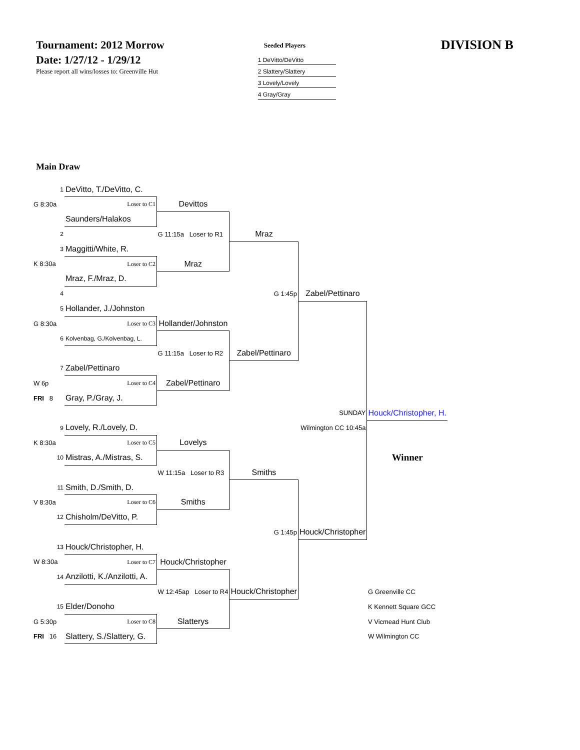Tournament: 2012 Morrow
Date: 1/27/12 - 1/29/12
Please report all wins/losses to: Greenville Hut
Seeded Players
1 DeVitto/DeVitto
2 Slattery/Slattery
3 Lovely/Lovely
4 Gray/Gray
DIVISION B
Main Draw
| 1 | DeVitto, T./DeVitto, C. | | | | |
| G 8:30a | Loser to C1 | Devittos | | | |
| | Saunders/Halakos | | | | |
| 2 | | G 11:15a Loser to R1 | Mraz | | |
| 3 | Maggitti/White, R. | | | | |
| K 8:30a | Loser to C2 | Mraz | | | |
| | Mraz, F./Mraz, D. | | | | |
| 4 | | | G 1:45p | Zabel/Pettinaro | |
| 5 | Hollander, J./Johnston | | | | |
| G 8:30a | Loser to C3 | Hollander/Johnston | | | |
| 6 | Kolvenbag, G./Kolvenbag, L. | | | | |
| | | G 11:15a Loser to R2 | Zabel/Pettinaro | | |
| 7 | Zabel/Pettinaro | | | | |
| W 6p | Loser to C4 | Zabel/Pettinaro | | | |
| FRI 8 | Gray, P./Gray, J. | | | | |
| | | | | SUNDAY | Houck/Christopher, H. |
| 9 | Lovely, R./Lovely, D. | | | Wilmington CC 10:45a | |
| K 8:30a | Loser to C5 | Lovelys | | | |
| 10 | Mistras, A./Mistras, S. | | | | Winner |
| | | W 11:15a Loser to R3 | Smiths | | |
| 11 | Smith, D./Smith, D. | | | | |
| V 8:30a | Loser to C6 | Smiths | | | |
| 12 | Chisholm/DeVitto, P. | | | | |
| | | | G 1:45p | Houck/Christopher | |
| 13 | Houck/Christopher, H. | | | | |
| W 8:30a | Loser to C7 | Houck/Christopher | | | |
| 14 | Anzilotti, K./Anzilotti, A. | | | | |
| | | W 12:45ap Loser to R4 | Houck/Christopher | | G Greenville CC |
| 15 | Elder/Donoho | | | | K Kennett Square GCC |
| G 5:30p | Loser to C8 | Slatterys | | | V Vicmead Hunt Club |
| FRI 16 | Slattery, S./Slattery, G. | | | | W Wilmington CC |